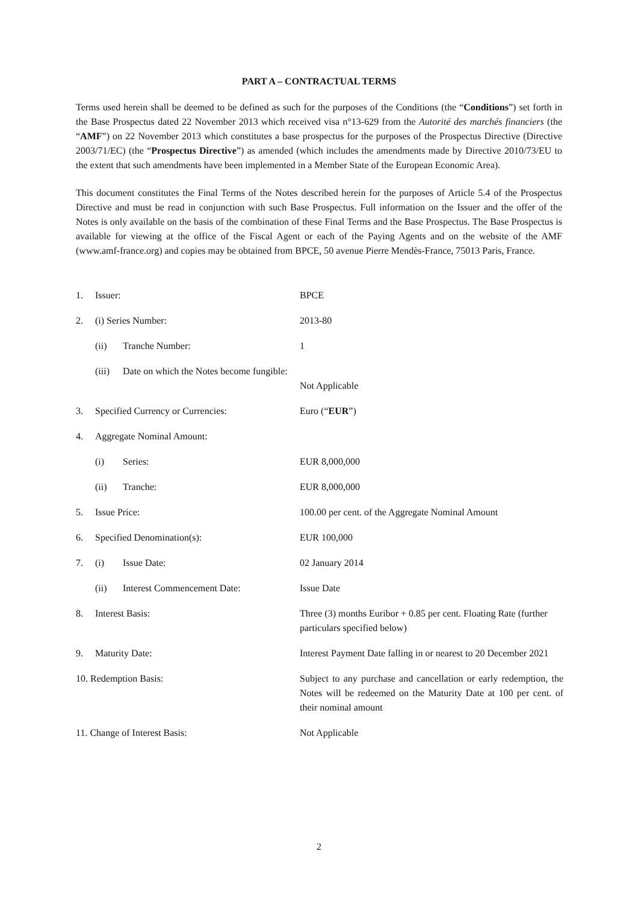PART A – CONTRACTUAL TERMS
Terms used herein shall be deemed to be defined as such for the purposes of the Conditions (the “Conditions”) set forth in the Base Prospectus dated 22 November 2013 which received visa n°13-629 from the Autorité des marchés financiers (the “AMF”) on 22 November 2013 which constitutes a base prospectus for the purposes of the Prospectus Directive (Directive 2003/71/EC) (the “Prospectus Directive”) as amended (which includes the amendments made by Directive 2010/73/EU to the extent that such amendments have been implemented in a Member State of the European Economic Area).
This document constitutes the Final Terms of the Notes described herein for the purposes of Article 5.4 of the Prospectus Directive and must be read in conjunction with such Base Prospectus. Full information on the Issuer and the offer of the Notes is only available on the basis of the combination of these Final Terms and the Base Prospectus. The Base Prospectus is available for viewing at the office of the Fiscal Agent or each of the Paying Agents and on the website of the AMF (www.amf-france.org) and copies may be obtained from BPCE, 50 avenue Pierre Mendès-France, 75013 Paris, France.
| 1. | Issuer: | BPCE |
| 2. | (i) Series Number: | 2013-80 |
| | (ii) Tranche Number: | 1 |
| | (iii) Date on which the Notes become fungible: | Not Applicable |
| 3. | Specified Currency or Currencies: | Euro (“ EUR ”) |
| 4. | Aggregate Nominal Amount: | |
| | (i) Series: | EUR 8,000,000 |
| | (ii) Tranche: | EUR 8,000,000 |
| 5. | Issue Price: | 100.00 per cent. of the Aggregate Nominal Amount |
| 6. | Specified Denomination(s): | EUR 100,000 |
| 7. | (i) Issue Date: | 02 January 2014 |
| | (ii) Interest Commencement Date: | Issue Date |
| 8. | Interest Basis: | Three (3) months Euribor + 0.85 per cent. Floating Rate (further particulars specified below) |
| 9. | Maturity Date: | Interest Payment Date falling in or nearest to 20 December 2021 |
| 10. Redemption Basis: | | Subject to any purchase and cancellation or early redemption, the Notes will be redeemed on the Maturity Date at 100 per cent. of their nominal amount |
| 11. Change of Interest Basis: | | Not Applicable |
2